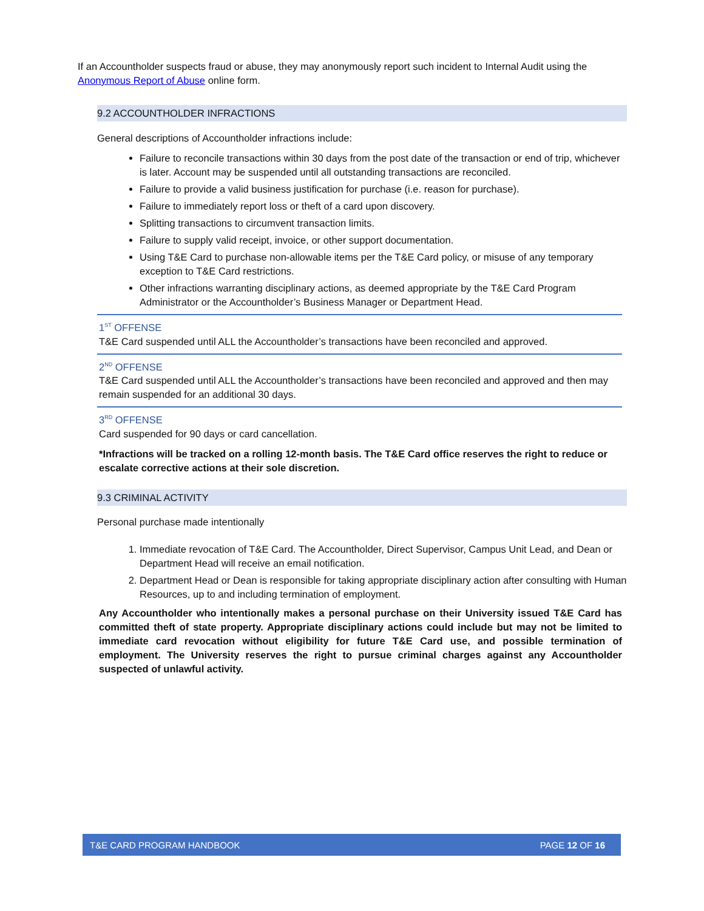If an Accountholder suspects fraud or abuse, they may anonymously report such incident to Internal Audit using the Anonymous Report of Abuse online form.
9.2 ACCOUNTHOLDER INFRACTIONS
General descriptions of Accountholder infractions include:
Failure to reconcile transactions within 30 days from the post date of the transaction or end of trip, whichever is later. Account may be suspended until all outstanding transactions are reconciled.
Failure to provide a valid business justification for purchase (i.e. reason for purchase).
Failure to immediately report loss or theft of a card upon discovery.
Splitting transactions to circumvent transaction limits.
Failure to supply valid receipt, invoice, or other support documentation.
Using T&E Card to purchase non-allowable items per the T&E Card policy, or misuse of any temporary exception to T&E Card restrictions.
Other infractions warranting disciplinary actions, as deemed appropriate by the T&E Card Program Administrator or the Accountholder’s Business Manager or Department Head.
1<sup>ST</sup> OFFENSE
T&E Card suspended until ALL the Accountholder’s transactions have been reconciled and approved.
2<sup>ND</sup> OFFENSE
T&E Card suspended until ALL the Accountholder’s transactions have been reconciled and approved and then may remain suspended for an additional 30 days.
3<sup>RD</sup> OFFENSE
Card suspended for 90 days or card cancellation.
*Infractions will be tracked on a rolling 12-month basis. The T&E Card office reserves the right to reduce or escalate corrective actions at their sole discretion.
9.3 CRIMINAL ACTIVITY
Personal purchase made intentionally
1. Immediate revocation of T&E Card. The Accountholder, Direct Supervisor, Campus Unit Lead, and Dean or Department Head will receive an email notification.
2. Department Head or Dean is responsible for taking appropriate disciplinary action after consulting with Human Resources, up to and including termination of employment.
Any Accountholder who intentionally makes a personal purchase on their University issued T&E Card has committed theft of state property. Appropriate disciplinary actions could include but may not be limited to immediate card revocation without eligibility for future T&E Card use, and possible termination of employment. The University reserves the right to pursue criminal charges against any Accountholder suspected of unlawful activity.
T&E CARD PROGRAM HANDBOOK PAGE 12 OF 16